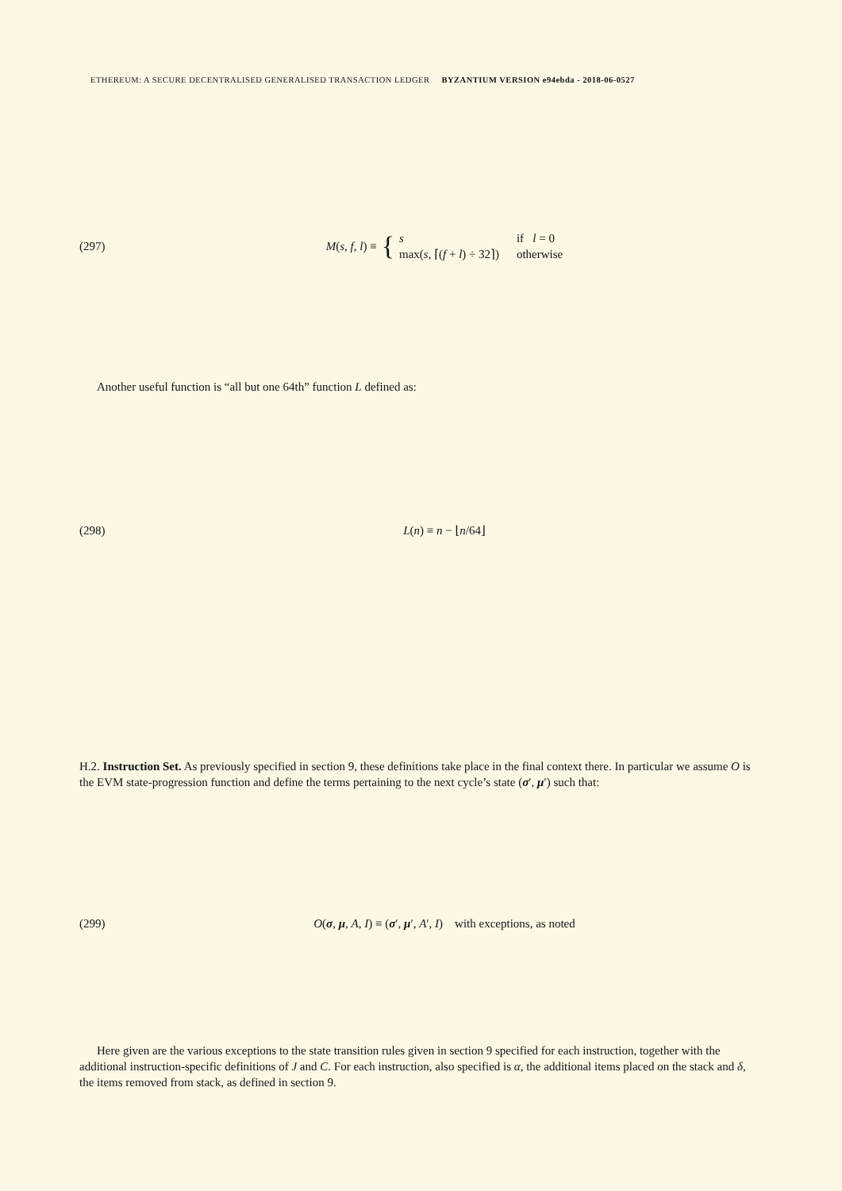ETHEREUM: A SECURE DECENTRALISED GENERALISED TRANSACTION LEDGER BYZANTIUM VERSION e94ebda - 2018-06-0527
(297) M(s, f, l) ≡ { s
max(s, ⌈(f + l) ÷ 32⌉) if l = 0
otherwise
Another useful function is “all but one 64th” function L defined as:
(298) L(n) ≡ n − ⌊n/64⌋
H.2. Instruction Set. As previously specified in section 9, these definitions take place in the final context there. In particular we assume O is the EVM state-progression function and define the terms pertaining to the next cycle’s state (σ′, μ′) such that:
(299) O(σ, μ, A, I) ≡ (σ′, μ′, A′, I) with exceptions, as noted
Here given are the various exceptions to the state transition rules given in section 9 specified for each instruction, together with the additional instruction-specific definitions of J and C. For each instruction, also specified is α, the additional items placed on the stack and δ, the items removed from stack, as defined in section 9.